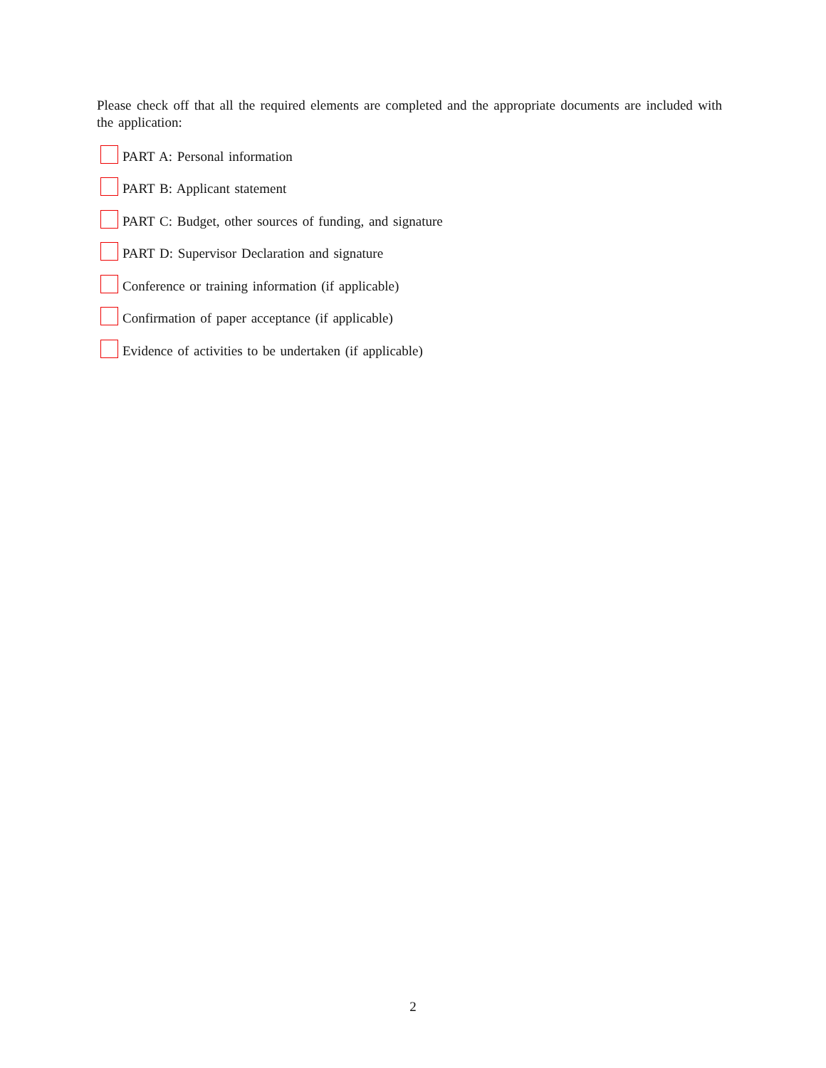Please check off that all the required elements are completed and the appropriate documents are included with the application:
PART A: Personal information
PART B: Applicant statement
PART C: Budget, other sources of funding, and signature
PART D: Supervisor Declaration and signature
Conference or training information (if applicable)
Confirmation of paper acceptance (if applicable)
Evidence of activities to be undertaken (if applicable)
2